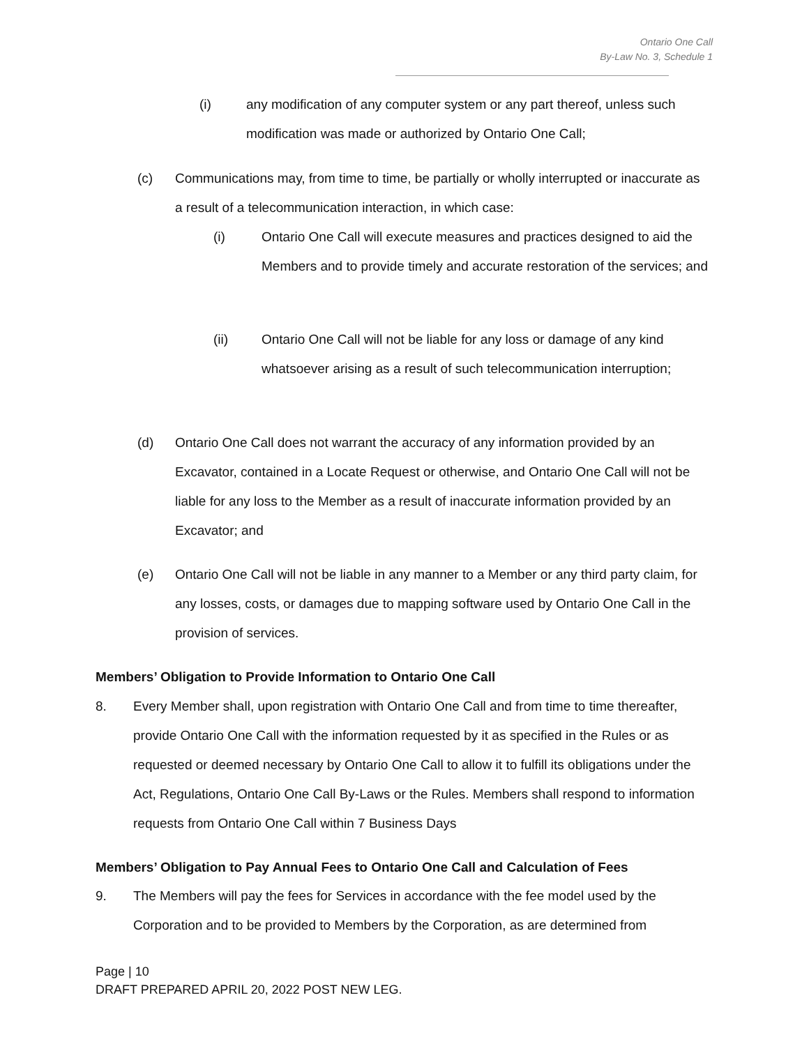Ontario One Call
By-Law No. 3, Schedule 1
(i) any modification of any computer system or any part thereof, unless such modification was made or authorized by Ontario One Call;
(c) Communications may, from time to time, be partially or wholly interrupted or inaccurate as a result of a telecommunication interaction, in which case:
(i) Ontario One Call will execute measures and practices designed to aid the Members and to provide timely and accurate restoration of the services; and
(ii) Ontario One Call will not be liable for any loss or damage of any kind whatsoever arising as a result of such telecommunication interruption;
(d) Ontario One Call does not warrant the accuracy of any information provided by an Excavator, contained in a Locate Request or otherwise, and Ontario One Call will not be liable for any loss to the Member as a result of inaccurate information provided by an Excavator; and
(e) Ontario One Call will not be liable in any manner to a Member or any third party claim, for any losses, costs, or damages due to mapping software used by Ontario One Call in the provision of services.
Members’ Obligation to Provide Information to Ontario One Call
8. Every Member shall, upon registration with Ontario One Call and from time to time thereafter, provide Ontario One Call with the information requested by it as specified in the Rules or as requested or deemed necessary by Ontario One Call to allow it to fulfill its obligations under the Act, Regulations, Ontario One Call By-Laws or the Rules. Members shall respond to information requests from Ontario One Call within 7 Business Days
Members’ Obligation to Pay Annual Fees to Ontario One Call and Calculation of Fees
9. The Members will pay the fees for Services in accordance with the fee model used by the Corporation and to be provided to Members by the Corporation, as are determined from
Page | 10
DRAFT PREPARED APRIL 20, 2022 POST NEW LEG.